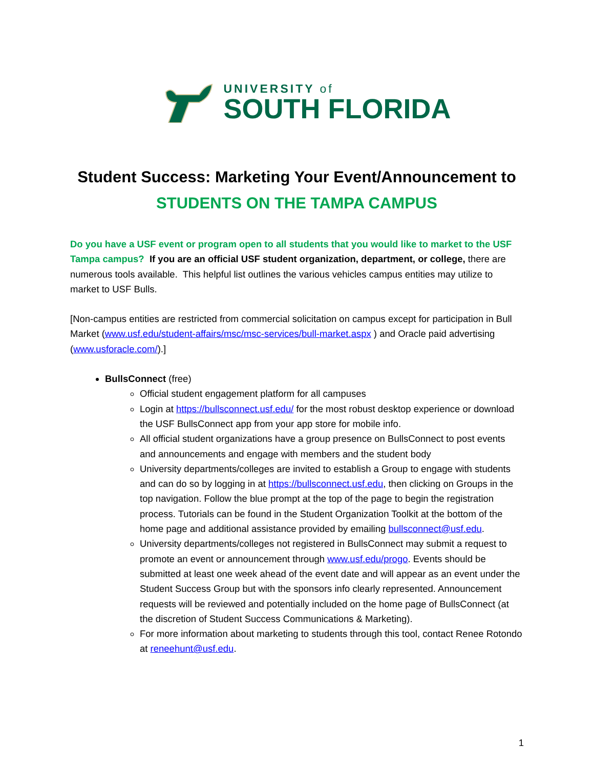UNIVERSITY of
SOUTH FLORIDA
Student Success: Marketing Your Event/Announcement to
STUDENTS ON THE TAMPA CAMPUS
Do you have a USF event or program open to all students that you would like to market to the USF Tampa campus? If you are an official USF student organization, department, or college, there are numerous tools available. This helpful list outlines the various vehicles campus entities may utilize to market to USF Bulls.
[Non-campus entities are restricted from commercial solicitation on campus except for participation in Bull Market (www.usf.edu/student-affairs/msc/msc-services/bull-market.aspx ) and Oracle paid advertising (www.usforacle.com/).]
BullsConnect (free)
Official student engagement platform for all campuses
Login at https://bullsconnect.usf.edu/ for the most robust desktop experience or download the USF BullsConnect app from your app store for mobile info.
All official student organizations have a group presence on BullsConnect to post events and announcements and engage with members and the student body
University departments/colleges are invited to establish a Group to engage with students and can do so by logging in at https://bullsconnect.usf.edu, then clicking on Groups in the top navigation. Follow the blue prompt at the top of the page to begin the registration process. Tutorials can be found in the Student Organization Toolkit at the bottom of the home page and additional assistance provided by emailing bullsconnect@usf.edu.
University departments/colleges not registered in BullsConnect may submit a request to promote an event or announcement through www.usf.edu/progo. Events should be submitted at least one week ahead of the event date and will appear as an event under the Student Success Group but with the sponsors info clearly represented. Announcement requests will be reviewed and potentially included on the home page of BullsConnect (at the discretion of Student Success Communications & Marketing).
For more information about marketing to students through this tool, contact Renee Rotondo at reneehunt@usf.edu.
1